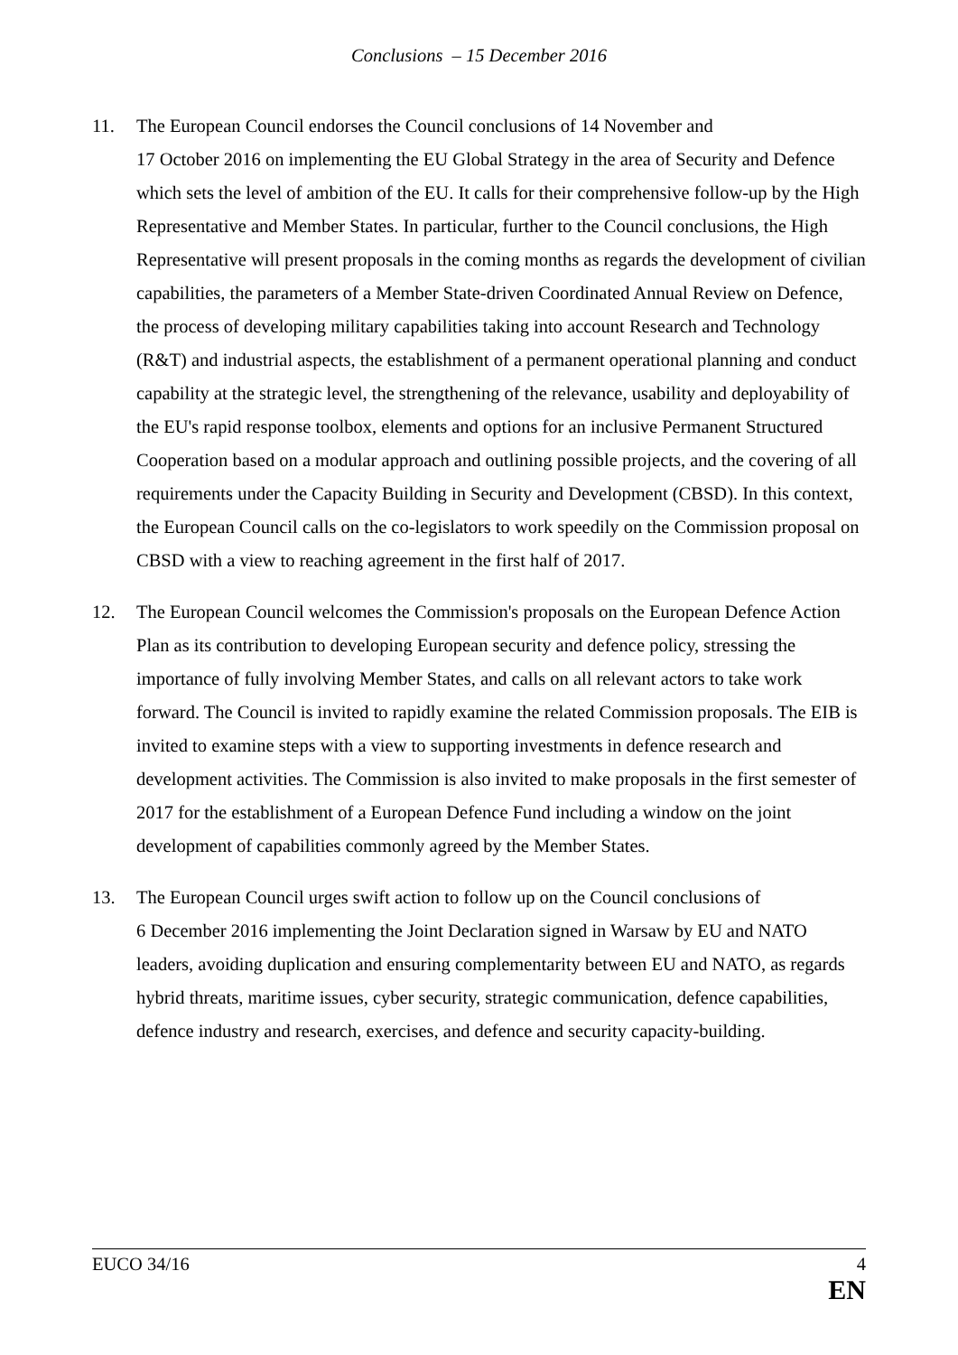Conclusions – 15 December 2016
11. The European Council endorses the Council conclusions of 14 November and
17 October 2016 on implementing the EU Global Strategy in the area of Security and Defence which sets the level of ambition of the EU. It calls for their comprehensive follow-up by the High Representative and Member States. In particular, further to the Council conclusions, the High Representative will present proposals in the coming months as regards the development of civilian capabilities, the parameters of a Member State-driven Coordinated Annual Review on Defence, the process of developing military capabilities taking into account Research and Technology (R&T) and industrial aspects, the establishment of a permanent operational planning and conduct capability at the strategic level, the strengthening of the relevance, usability and deployability of the EU's rapid response toolbox, elements and options for an inclusive Permanent Structured Cooperation based on a modular approach and outlining possible projects, and the covering of all requirements under the Capacity Building in Security and Development (CBSD). In this context, the European Council calls on the co-legislators to work speedily on the Commission proposal on CBSD with a view to reaching agreement in the first half of 2017.
12. The European Council welcomes the Commission's proposals on the European Defence Action Plan as its contribution to developing European security and defence policy, stressing the importance of fully involving Member States, and calls on all relevant actors to take work forward. The Council is invited to rapidly examine the related Commission proposals. The EIB is invited to examine steps with a view to supporting investments in defence research and development activities. The Commission is also invited to make proposals in the first semester of 2017 for the establishment of a European Defence Fund including a window on the joint development of capabilities commonly agreed by the Member States.
13. The European Council urges swift action to follow up on the Council conclusions of
6 December 2016 implementing the Joint Declaration signed in Warsaw by EU and NATO leaders, avoiding duplication and ensuring complementarity between EU and NATO, as regards hybrid threats, maritime issues, cyber security, strategic communication, defence capabilities, defence industry and research, exercises, and defence and security capacity-building.
EUCO 34/16 4
EN